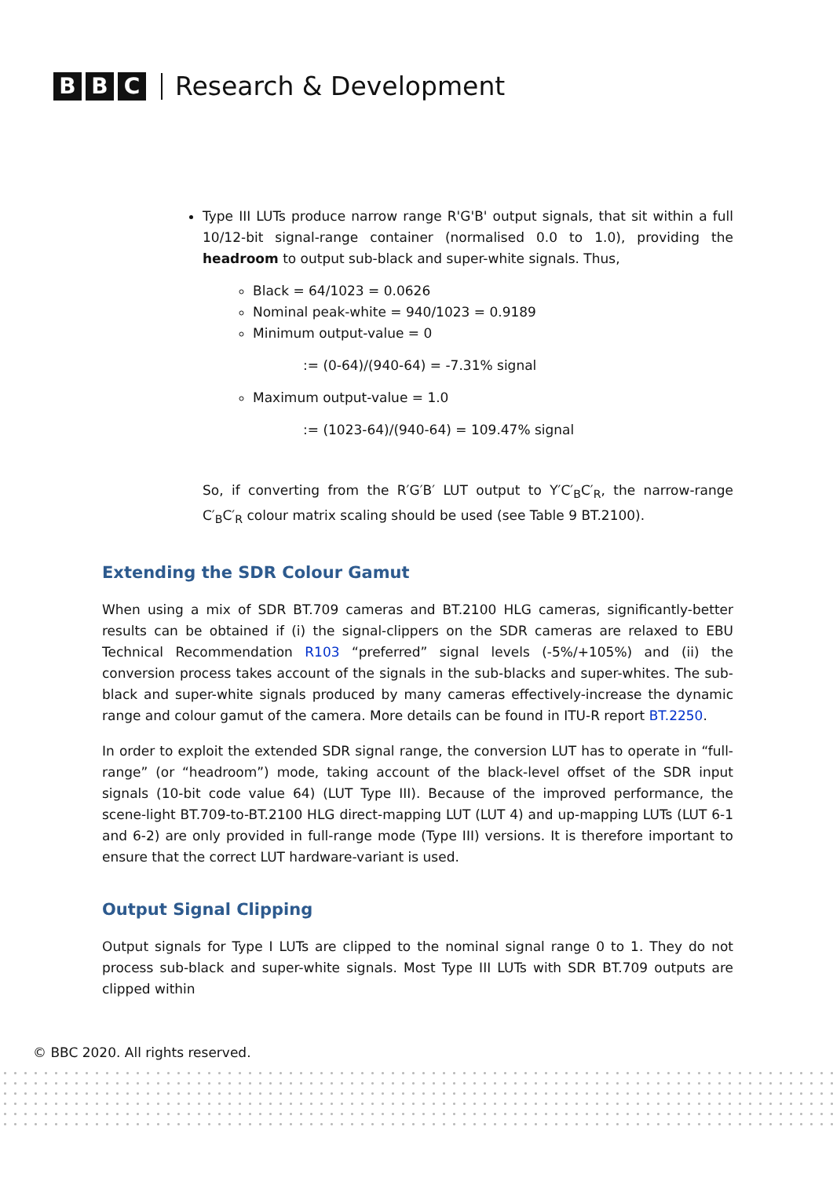B B C Research & Development
Type III LUTs produce narrow range R'G'B' output signals, that sit within a full 10/12-bit signal-range container (normalised 0.0 to 1.0), providing the headroom to output sub-black and super-white signals. Thus,
Black = 64/1023 = 0.0626
Nominal peak-white = 940/1023 = 0.9189
Minimum output-value = 0
:= (0-64)/(940-64) = -7.31% signal
Maximum output-value = 1.0
:= (1023-64)/(940-64) = 109.47% signal
So, if converting from the R′G′B′ LUT output to Y′C′<sub>B</sub>C′<sub>R</sub>, the narrow-range C′<sub>B</sub>C′<sub>R</sub> colour matrix scaling should be used (see Table 9 BT.2100).
Extending the SDR Colour Gamut
When using a mix of SDR BT.709 cameras and BT.2100 HLG cameras, significantly-better results can be obtained if (i) the signal-clippers on the SDR cameras are relaxed to EBU Technical Recommendation R103 “preferred” signal levels (-5%/+105%) and (ii) the conversion process takes account of the signals in the sub-blacks and super-whites. The sub-black and super-white signals produced by many cameras effectively-increase the dynamic range and colour gamut of the camera. More details can be found in ITU-R report BT.2250.
In order to exploit the extended SDR signal range, the conversion LUT has to operate in “full-range” (or “headroom”) mode, taking account of the black-level offset of the SDR input signals (10-bit code value 64) (LUT Type III). Because of the improved performance, the scene-light BT.709-to-BT.2100 HLG direct-mapping LUT (LUT 4) and up-mapping LUTs (LUT 6-1 and 6-2) are only provided in full-range mode (Type III) versions. It is therefore important to ensure that the correct LUT hardware-variant is used.
Output Signal Clipping
Output signals for Type I LUTs are clipped to the nominal signal range 0 to 1. They do not process sub-black and super-white signals. Most Type III LUTs with SDR BT.709 outputs are clipped within
© BBC 2020. All rights reserved.